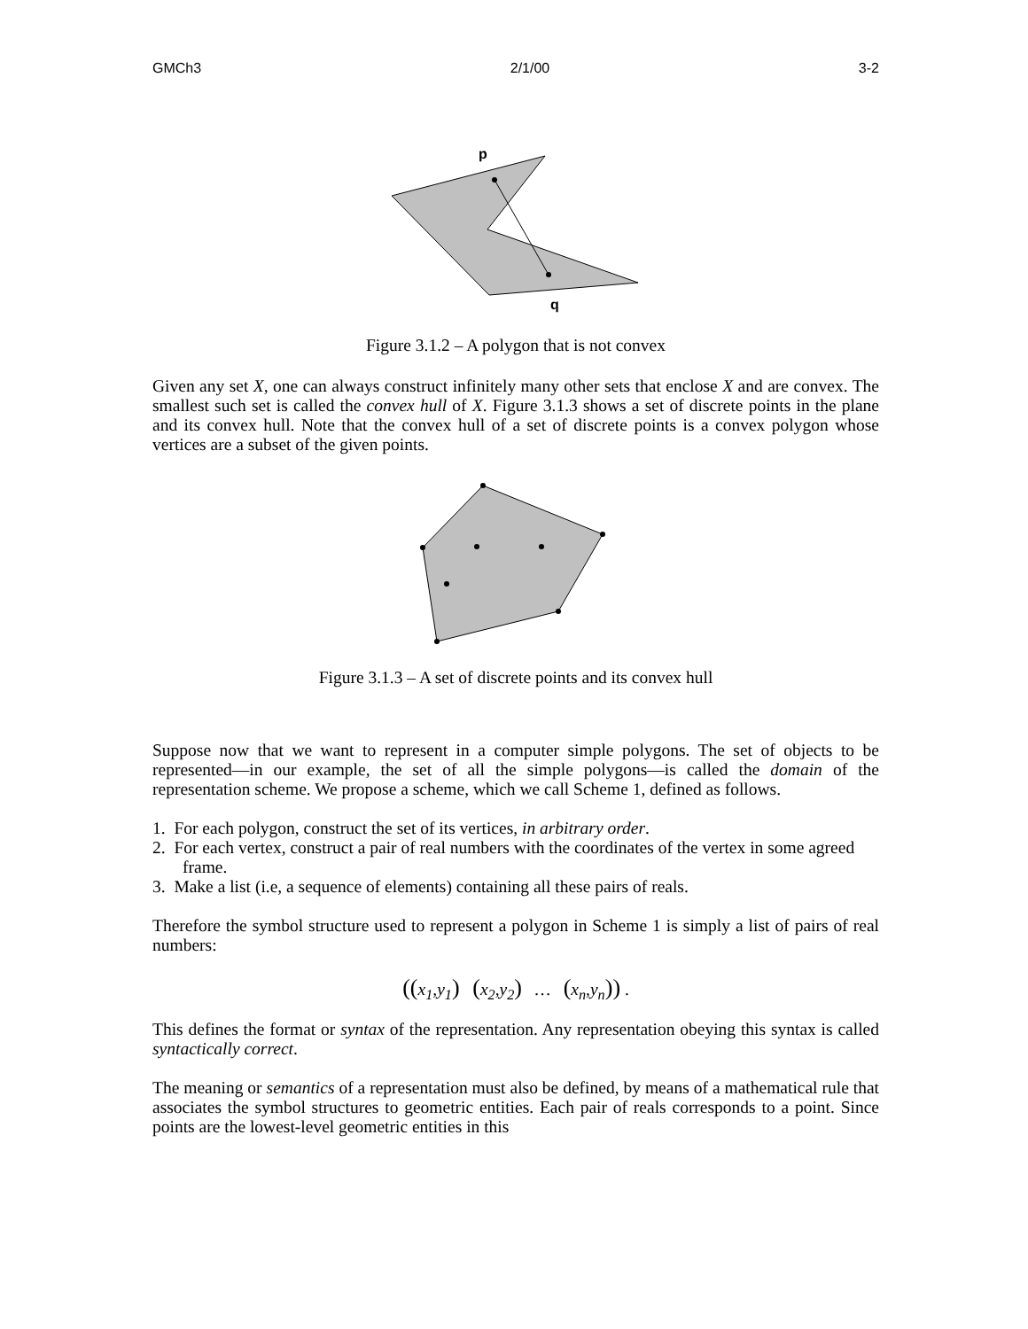GMCh3 2/1/00 3-2
p
q
Figure 3.1.2 – A polygon that is not convex
Given any set X, one can always construct infinitely many other sets that enclose X and are convex. The smallest such set is called the convex hull of X. Figure 3.1.3 shows a set of discrete points in the plane and its convex hull. Note that the convex hull of a set of discrete points is a convex polygon whose vertices are a subset of the given points.
Figure 3.1.3 – A set of discrete points and its convex hull
Suppose now that we want to represent in a computer simple polygons. The set of objects to be represented—in our example, the set of all the simple polygons—is called the domain of the representation scheme. We propose a scheme, which we call Scheme 1, defined as follows.
1. For each polygon, construct the set of its vertices, in arbitrary order.
2. For each vertex, construct a pair of real numbers with the coordinates of the vertex in some agreed frame.
3. Make a list (i.e, a sequence of elements) containing all these pairs of reals.
Therefore the symbol structure used to represent a polygon in Scheme 1 is simply a list of pairs of real numbers:
((x<sub>1</sub>,y<sub>1</sub>) (x<sub>2</sub>,y<sub>2</sub>) … (x<sub>n</sub>,y<sub>n</sub>)) .
This defines the format or syntax of the representation. Any representation obeying this syntax is called syntactically correct.
The meaning or semantics of a representation must also be defined, by means of a mathematical rule that associates the symbol structures to geometric entities. Each pair of reals corresponds to a point. Since points are the lowest-level geometric entities in this